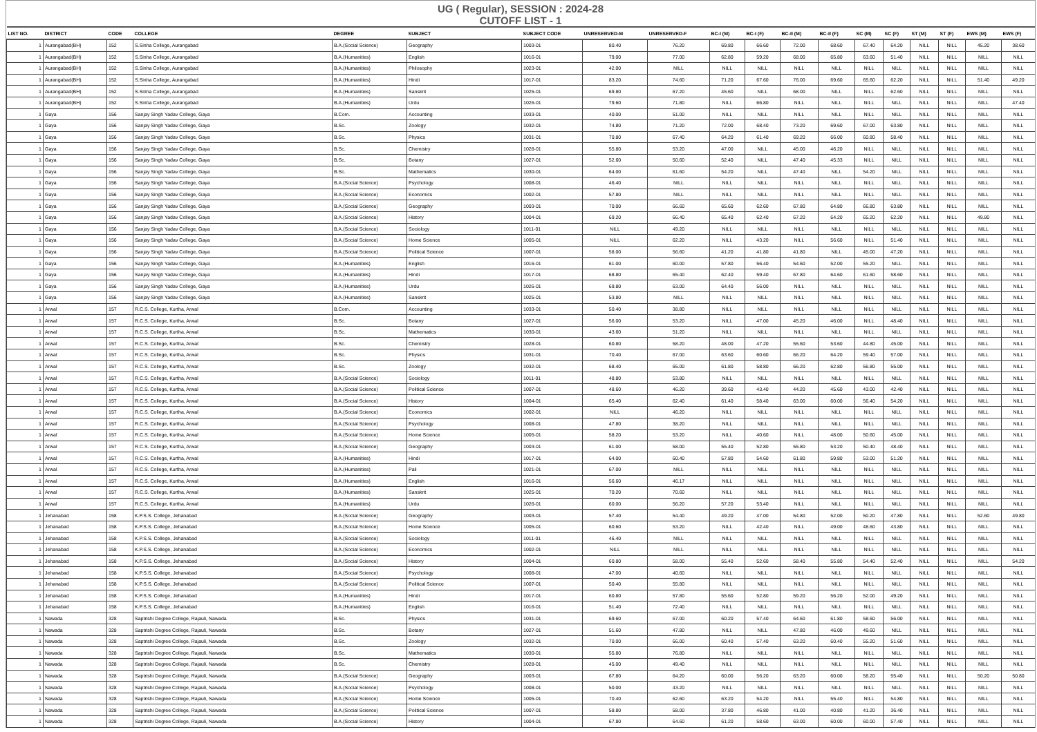UG ( Regular), SESSION : 2024-28
CUTOFF LIST - 1
| LIST NO. | DISTRICT | CODE | COLLEGE | DEGREE | SUBJECT | SUBJECT CODE | UNRESERVED-M | UNRESERVED-F | BC-I (M) | BC-I (F) | BC-II (M) | BC-II (F) | SC (M) | SC (F) | ST (M) | ST (F) | EWS (M) | EWS (F) |
| --- | --- | --- | --- | --- | --- | --- | --- | --- | --- | --- | --- | --- | --- | --- | --- | --- | --- | --- |
| 1 | Aurangabad(BH) | 152 | S.Sinha College, Aurangabad | B.A.(Social Science) | Geography | 1003-01 | 80.40 | 76.20 | 69.80 | 66.60 | 72.00 | 68.60 | 67.40 | 64.20 | NILL | NILL | 45.20 | 38.60 |
| 1 | Aurangabad(BH) | 152 | S.Sinha College, Aurangabad | B.A.(Humanities) | English | 1016-01 | 79.00 | 77.00 | 62.80 | 59.20 | 68.00 | 65.80 | 63.60 | 51.40 | NILL | NILL | NILL | NILL |
| 1 | Aurangabad(BH) | 152 | S.Sinha College, Aurangabad | B.A.(Humanities) | Philosophy | 1023-01 | 42.00 | NILL | NILL | NILL | NILL | NILL | NILL | NILL | NILL | NILL | NILL | NILL |
| 1 | Aurangabad(BH) | 152 | S.Sinha College, Aurangabad | B.A.(Humanities) | Hindi | 1017-01 | 83.20 | 74.60 | 71.20 | 67.60 | 76.00 | 69.60 | 65.60 | 62.20 | NILL | NILL | 51.40 | 49.20 |
| 1 | Aurangabad(BH) | 152 | S.Sinha College, Aurangabad | B.A.(Humanities) | Sanskrit | 1025-01 | 69.80 | 67.20 | 45.60 | NILL | 68.00 | NILL | NILL | 62.60 | NILL | NILL | NILL | NILL |
| 1 | Aurangabad(BH) | 152 | S.Sinha College, Aurangabad | B.A.(Humanities) | Urdu | 1026-01 | 79.60 | 71.80 | NILL | 66.80 | NILL | NILL | NILL | NILL | NILL | NILL | NILL | 47.40 |
| 1 | Gaya | 156 | Sanjay Singh Yadav College, Gaya | B.Com. | Accounting | 1033-01 | 40.00 | 51.00 | NILL | NILL | NILL | NILL | NILL | NILL | NILL | NILL | NILL | NILL |
| 1 | Gaya | 156 | Sanjay Singh Yadav College, Gaya | B.Sc. | Zoology | 1032-01 | 74.80 | 71.20 | 72.00 | 68.40 | 73.20 | 69.60 | 67.00 | 63.80 | NILL | NILL | NILL | NILL |
| 1 | Gaya | 156 | Sanjay Singh Yadav College, Gaya | B.Sc. | Physics | 1031-01 | 70.80 | 67.40 | 64.20 | 61.40 | 69.20 | 66.00 | 60.80 | 58.40 | NILL | NILL | NILL | NILL |
| 1 | Gaya | 156 | Sanjay Singh Yadav College, Gaya | B.Sc. | Chemistry | 1028-01 | 55.80 | 53.20 | 47.00 | NILL | 45.00 | 46.20 | NILL | NILL | NILL | NILL | NILL | NILL |
| 1 | Gaya | 156 | Sanjay Singh Yadav College, Gaya | B.Sc. | Botany | 1027-01 | 52.60 | 50.60 | 52.40 | NILL | 47.40 | 45.33 | NILL | NILL | NILL | NILL | NILL | NILL |
| 1 | Gaya | 156 | Sanjay Singh Yadav College, Gaya | B.Sc. | Mathematics | 1030-01 | 64.00 | 61.60 | 54.20 | NILL | 47.40 | NILL | 54.20 | NILL | NILL | NILL | NILL | NILL |
| 1 | Gaya | 156 | Sanjay Singh Yadav College, Gaya | B.A.(Social Science) | Psychology | 1008-01 | 46.40 | NILL | NILL | NILL | NILL | NILL | NILL | NILL | NILL | NILL | NILL | NILL |
| 1 | Gaya | 156 | Sanjay Singh Yadav College, Gaya | B.A.(Social Science) | Economics | 1002-01 | 57.80 | NILL | NILL | NILL | NILL | NILL | NILL | NILL | NILL | NILL | NILL | NILL |
| 1 | Gaya | 156 | Sanjay Singh Yadav College, Gaya | B.A.(Social Science) | Geography | 1003-01 | 70.00 | 66.60 | 65.60 | 62.60 | 67.80 | 64.80 | 66.80 | 63.80 | NILL | NILL | NILL | NILL |
| 1 | Gaya | 156 | Sanjay Singh Yadav College, Gaya | B.A.(Social Science) | History | 1004-01 | 69.20 | 66.40 | 65.40 | 62.40 | 67.20 | 64.20 | 65.20 | 62.20 | NILL | NILL | 49.80 | NILL |
| 1 | Gaya | 156 | Sanjay Singh Yadav College, Gaya | B.A.(Social Science) | Sociology | 1011-01 | NILL | 49.20 | NILL | NILL | NILL | NILL | NILL | NILL | NILL | NILL | NILL | NILL |
| 1 | Gaya | 156 | Sanjay Singh Yadav College, Gaya | B.A.(Social Science) | Home Science | 1005-01 | NILL | 62.20 | NILL | 43.20 | NILL | 56.60 | NILL | 51.40 | NILL | NILL | NILL | NILL |
| 1 | Gaya | 156 | Sanjay Singh Yadav College, Gaya | B.A.(Social Science) | Political Science | 1007-01 | 58.00 | 56.60 | 41.20 | 41.80 | 41.80 | NILL | 45.00 | 47.20 | NILL | NILL | NILL | NILL |
| 1 | Gaya | 156 | Sanjay Singh Yadav College, Gaya | B.A.(Humanities) | English | 1016-01 | 61.00 | 60.00 | 57.80 | 56.40 | 54.60 | 52.00 | 55.20 | NILL | NILL | NILL | NILL | NILL |
| 1 | Gaya | 156 | Sanjay Singh Yadav College, Gaya | B.A.(Humanities) | Hindi | 1017-01 | 68.80 | 65.40 | 62.40 | 59.40 | 67.80 | 64.60 | 61.60 | 58.60 | NILL | NILL | NILL | NILL |
| 1 | Gaya | 156 | Sanjay Singh Yadav College, Gaya | B.A.(Humanities) | Urdu | 1026-01 | 69.80 | 63.00 | 64.40 | 56.00 | NILL | NILL | NILL | NILL | NILL | NILL | NILL | NILL |
| 1 | Gaya | 156 | Sanjay Singh Yadav College, Gaya | B.A.(Humanities) | Sanskrit | 1025-01 | 53.80 | NILL | NILL | NILL | NILL | NILL | NILL | NILL | NILL | NILL | NILL | NILL |
| 1 | Arwal | 157 | R.C.S. College, Kurtha, Arwal | B.Com. | Accounting | 1033-01 | 50.40 | 38.80 | NILL | NILL | NILL | NILL | NILL | NILL | NILL | NILL | NILL | NILL |
| 1 | Arwal | 157 | R.C.S. College, Kurtha, Arwal | B.Sc. | Botany | 1027-01 | 56.00 | 53.20 | NILL | 47.00 | 45.20 | 46.00 | NILL | 48.40 | NILL | NILL | NILL | NILL |
| 1 | Arwal | 157 | R.C.S. College, Kurtha, Arwal | B.Sc. | Mathematics | 1030-01 | 43.60 | 51.20 | NILL | NILL | NILL | NILL | NILL | NILL | NILL | NILL | NILL | NILL |
| 1 | Arwal | 157 | R.C.S. College, Kurtha, Arwal | B.Sc. | Chemistry | 1028-01 | 60.80 | 58.20 | 48.00 | 47.20 | 55.60 | 53.60 | 44.80 | 45.00 | NILL | NILL | NILL | NILL |
| 1 | Arwal | 157 | R.C.S. College, Kurtha, Arwal | B.Sc. | Physics | 1031-01 | 70.40 | 67.00 | 63.60 | 60.60 | 66.20 | 64.20 | 59.40 | 57.00 | NILL | NILL | NILL | NILL |
| 1 | Arwal | 157 | R.C.S. College, Kurtha, Arwal | B.Sc. | Zoology | 1032-01 | 68.40 | 65.00 | 61.80 | 58.80 | 66.20 | 62.80 | 56.80 | 55.00 | NILL | NILL | NILL | NILL |
| 1 | Arwal | 157 | R.C.S. College, Kurtha, Arwal | B.A.(Social Science) | Sociology | 1011-01 | 48.80 | 53.80 | NILL | NILL | NILL | NILL | NILL | NILL | NILL | NILL | NILL | NILL |
| 1 | Arwal | 157 | R.C.S. College, Kurtha, Arwal | B.A.(Social Science) | Political Science | 1007-01 | 48.60 | 46.20 | 39.60 | 43.40 | 44.20 | 45.60 | 43.00 | 42.40 | NILL | NILL | NILL | NILL |
| 1 | Arwal | 157 | R.C.S. College, Kurtha, Arwal | B.A.(Social Science) | History | 1004-01 | 65.40 | 62.40 | 61.40 | 58.40 | 63.00 | 60.00 | 56.40 | 54.20 | NILL | NILL | NILL | NILL |
| 1 | Arwal | 157 | R.C.S. College, Kurtha, Arwal | B.A.(Social Science) | Economics | 1002-01 | NILL | 46.20 | NILL | NILL | NILL | NILL | NILL | NILL | NILL | NILL | NILL | NILL |
| 1 | Arwal | 157 | R.C.S. College, Kurtha, Arwal | B.A.(Social Science) | Psychology | 1008-01 | 47.80 | 38.20 | NILL | NILL | NILL | NILL | NILL | NILL | NILL | NILL | NILL | NILL |
| 1 | Arwal | 157 | R.C.S. College, Kurtha, Arwal | B.A.(Social Science) | Home Science | 1005-01 | 58.20 | 53.20 | NILL | 40.60 | NILL | 48.00 | 50.60 | 45.00 | NILL | NILL | NILL | NILL |
| 1 | Arwal | 157 | R.C.S. College, Kurtha, Arwal | B.A.(Social Science) | Geography | 1003-01 | 61.00 | 58.00 | 55.40 | 52.80 | 55.80 | 53.20 | 50.40 | 48.40 | NILL | NILL | NILL | NILL |
| 1 | Arwal | 157 | R.C.S. College, Kurtha, Arwal | B.A.(Humanities) | Hindi | 1017-01 | 64.00 | 60.40 | 57.80 | 54.60 | 61.80 | 59.80 | 53.00 | 51.20 | NILL | NILL | NILL | NILL |
| 1 | Arwal | 157 | R.C.S. College, Kurtha, Arwal | B.A.(Humanities) | Pali | 1021-01 | 67.00 | NILL | NILL | NILL | NILL | NILL | NILL | NILL | NILL | NILL | NILL | NILL |
| 1 | Arwal | 157 | R.C.S. College, Kurtha, Arwal | B.A.(Humanities) | English | 1016-01 | 56.60 | 46.17 | NILL | NILL | NILL | NILL | NILL | NILL | NILL | NILL | NILL | NILL |
| 1 | Arwal | 157 | R.C.S. College, Kurtha, Arwal | B.A.(Humanities) | Sanskrit | 1025-01 | 70.20 | 70.60 | NILL | NILL | NILL | NILL | NILL | NILL | NILL | NILL | NILL | NILL |
| 1 | Arwal | 157 | R.C.S. College, Kurtha, Arwal | B.A.(Humanities) | Urdu | 1026-01 | 60.00 | 56.20 | 57.20 | 53.40 | NILL | NILL | NILL | NILL | NILL | NILL | NILL | NILL |
| 1 | Jehanabad | 158 | K.P.S.S. College, Jehanabad | B.A.(Social Science) | Geography | 1003-01 | 57.40 | 54.40 | 49.20 | 47.00 | 54.80 | 52.00 | 50.20 | 47.80 | NILL | NILL | 52.60 | 49.80 |
| 1 | Jehanabad | 158 | K.P.S.S. College, Jehanabad | B.A.(Social Science) | Home Science | 1005-01 | 60.60 | 53.20 | NILL | 42.40 | NILL | 49.00 | 48.60 | 43.80 | NILL | NILL | NILL | NILL |
| 1 | Jehanabad | 158 | K.P.S.S. College, Jehanabad | B.A.(Social Science) | Sociology | 1011-01 | 46.40 | NILL | NILL | NILL | NILL | NILL | NILL | NILL | NILL | NILL | NILL | NILL |
| 1 | Jehanabad | 158 | K.P.S.S. College, Jehanabad | B.A.(Social Science) | Economics | 1002-01 | NILL | NILL | NILL | NILL | NILL | NILL | NILL | NILL | NILL | NILL | NILL | NILL |
| 1 | Jehanabad | 158 | K.P.S.S. College, Jehanabad | B.A.(Social Science) | History | 1004-01 | 60.80 | 58.00 | 55.40 | 52.60 | 58.40 | 55.80 | 54.40 | 52.40 | NILL | NILL | NILL | 54.20 |
| 1 | Jehanabad | 158 | K.P.S.S. College, Jehanabad | B.A.(Social Science) | Psychology | 1008-01 | 47.00 | 40.60 | NILL | NILL | NILL | NILL | NILL | NILL | NILL | NILL | NILL | NILL |
| 1 | Jehanabad | 158 | K.P.S.S. College, Jehanabad | B.A.(Social Science) | Political Science | 1007-01 | 50.40 | 55.80 | NILL | NILL | NILL | NILL | NILL | NILL | NILL | NILL | NILL | NILL |
| 1 | Jehanabad | 158 | K.P.S.S. College, Jehanabad | B.A.(Humanities) | Hindi | 1017-01 | 60.80 | 57.80 | 55.60 | 52.80 | 59.20 | 56.20 | 52.00 | 49.20 | NILL | NILL | NILL | NILL |
| 1 | Jehanabad | 158 | K.P.S.S. College, Jehanabad | B.A.(Humanities) | English | 1016-01 | 51.40 | 72.40 | NILL | NILL | NILL | NILL | NILL | NILL | NILL | NILL | NILL | NILL |
| 1 | Nawada | 328 | Saptrishi Degree College, Rajauli, Nawada | B.Sc. | Physics | 1031-01 | 69.60 | 67.00 | 60.20 | 57.40 | 64.60 | 61.80 | 58.60 | 56.00 | NILL | NILL | NILL | NILL |
| 1 | Nawada | 328 | Saptrishi Degree College, Rajauli, Nawada | B.Sc. | Botany | 1027-01 | 51.60 | 47.80 | NILL | NILL | 47.80 | 46.00 | 49.60 | NILL | NILL | NILL | NILL | NILL |
| 1 | Nawada | 328 | Saptrishi Degree College, Rajauli, Nawada | B.Sc. | Zoology | 1032-01 | 70.00 | 66.00 | 60.40 | 57.40 | 63.20 | 60.40 | 55.20 | 51.60 | NILL | NILL | NILL | NILL |
| 1 | Nawada | 328 | Saptrishi Degree College, Rajauli, Nawada | B.Sc. | Mathematics | 1030-01 | 55.80 | 76.80 | NILL | NILL | NILL | NILL | NILL | NILL | NILL | NILL | NILL | NILL |
| 1 | Nawada | 328 | Saptrishi Degree College, Rajauli, Nawada | B.Sc. | Chemistry | 1028-01 | 45.00 | 49.40 | NILL | NILL | NILL | NILL | NILL | NILL | NILL | NILL | NILL | NILL |
| 1 | Nawada | 328 | Saptrishi Degree College, Rajauli, Nawada | B.A.(Social Science) | Geography | 1003-01 | 67.80 | 64.20 | 60.00 | 56.20 | 63.20 | 60.00 | 58.20 | 55.40 | NILL | NILL | 50.20 | 50.80 |
| 1 | Nawada | 328 | Saptrishi Degree College, Rajauli, Nawada | B.A.(Social Science) | Psychology | 1008-01 | 50.00 | 43.20 | NILL | NILL | NILL | NILL | NILL | NILL | NILL | NILL | NILL | NILL |
| 1 | Nawada | 328 | Saptrishi Degree College, Rajauli, Nawada | B.A.(Social Science) | Home Science | 1005-01 | 70.40 | 62.60 | 63.20 | 54.20 | NILL | 55.40 | NILL | 54.80 | NILL | NILL | NILL | NILL |
| 1 | Nawada | 328 | Saptrishi Degree College, Rajauli, Nawada | B.A.(Social Science) | Political Science | 1007-01 | 58.80 | 58.00 | 37.80 | 46.80 | 41.00 | 40.80 | 41.20 | 36.40 | NILL | NILL | NILL | NILL |
| 1 | Nawada | 328 | Saptrishi Degree College, Rajauli, Nawada | B.A.(Social Science) | History | 1004-01 | 67.80 | 64.60 | 61.20 | 58.60 | 63.00 | 60.00 | 60.00 | 57.40 | NILL | NILL | NILL | NILL |